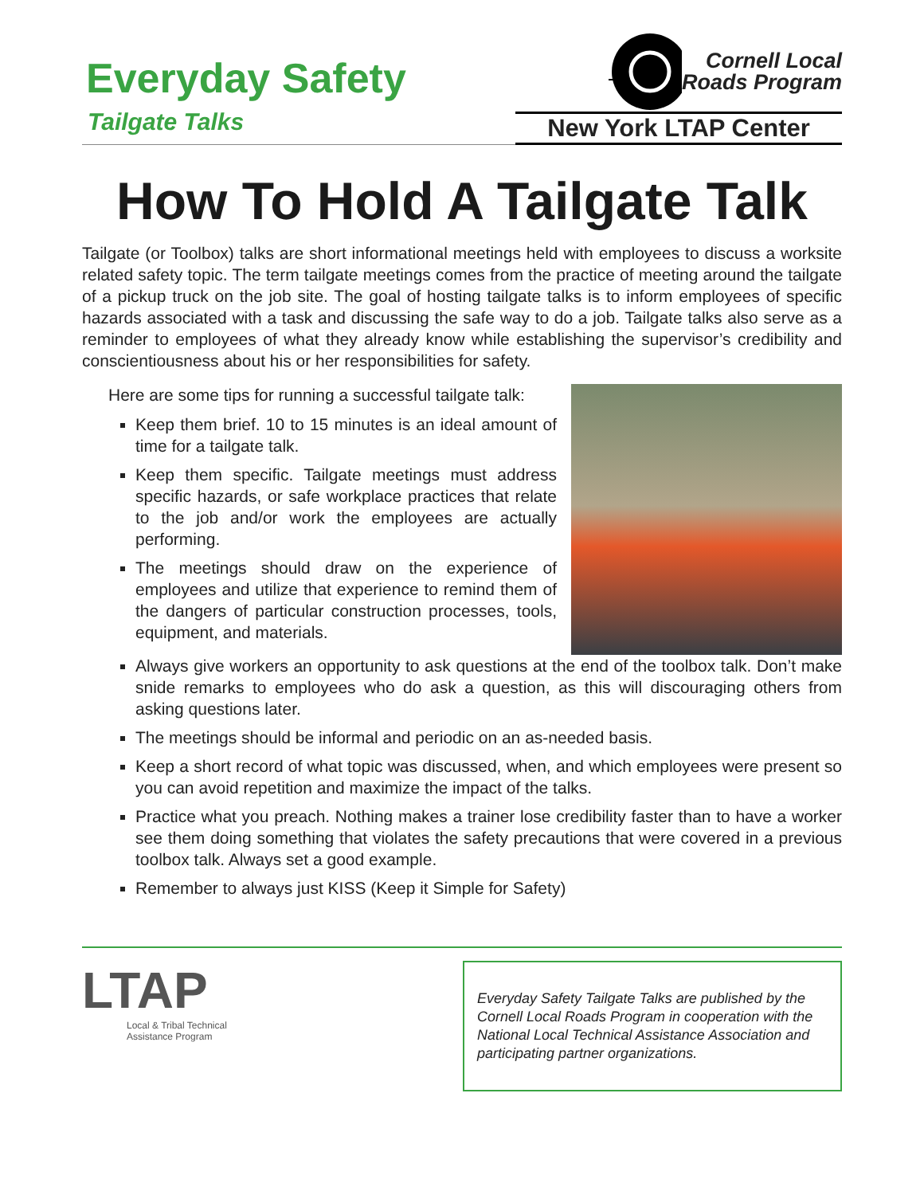Everyday Safety
Tailgate Talks
Cornell Local
Roads Program
New York LTAP Center
How To Hold A Tailgate Talk
Tailgate (or Toolbox) talks are short informational meetings held with employees to discuss a worksite related safety topic. The term tailgate meetings comes from the practice of meeting around the tailgate of a pickup truck on the job site. The goal of hosting tailgate talks is to inform employees of specific hazards associated with a task and discussing the safe way to do a job. Tailgate talks also serve as a reminder to employees of what they already know while establishing the supervisor’s credibility and conscientiousness about his or her responsibilities for safety.
Here are some tips for running a successful tailgate talk:
Keep them brief. 10 to 15 minutes is an ideal amount of time for a tailgate talk.
Keep them specific. Tailgate meetings must address specific hazards, or safe workplace practices that relate to the job and/or work the employees are actually performing.
The meetings should draw on the experience of employees and utilize that experience to remind them of the dangers of particular construction processes, tools, equipment, and materials.
Always give workers an opportunity to ask questions at the end of the toolbox talk. Don’t make snide remarks to employees who do ask a question, as this will discouraging others from asking questions later.
The meetings should be informal and periodic on an as-needed basis.
Keep a short record of what topic was discussed, when, and which employees were present so you can avoid repetition and maximize the impact of the talks.
Practice what you preach. Nothing makes a trainer lose credibility faster than to have a worker see them doing something that violates the safety precautions that were covered in a previous toolbox talk. Always set a good example.
Remember to always just KISS (Keep it Simple for Safety)
LTAP
Local & Tribal Technical Assistance Program
Everyday Safety Tailgate Talks are published by the Cornell Local Roads Program in cooperation with the National Local Technical Assistance Association and participating partner organizations.